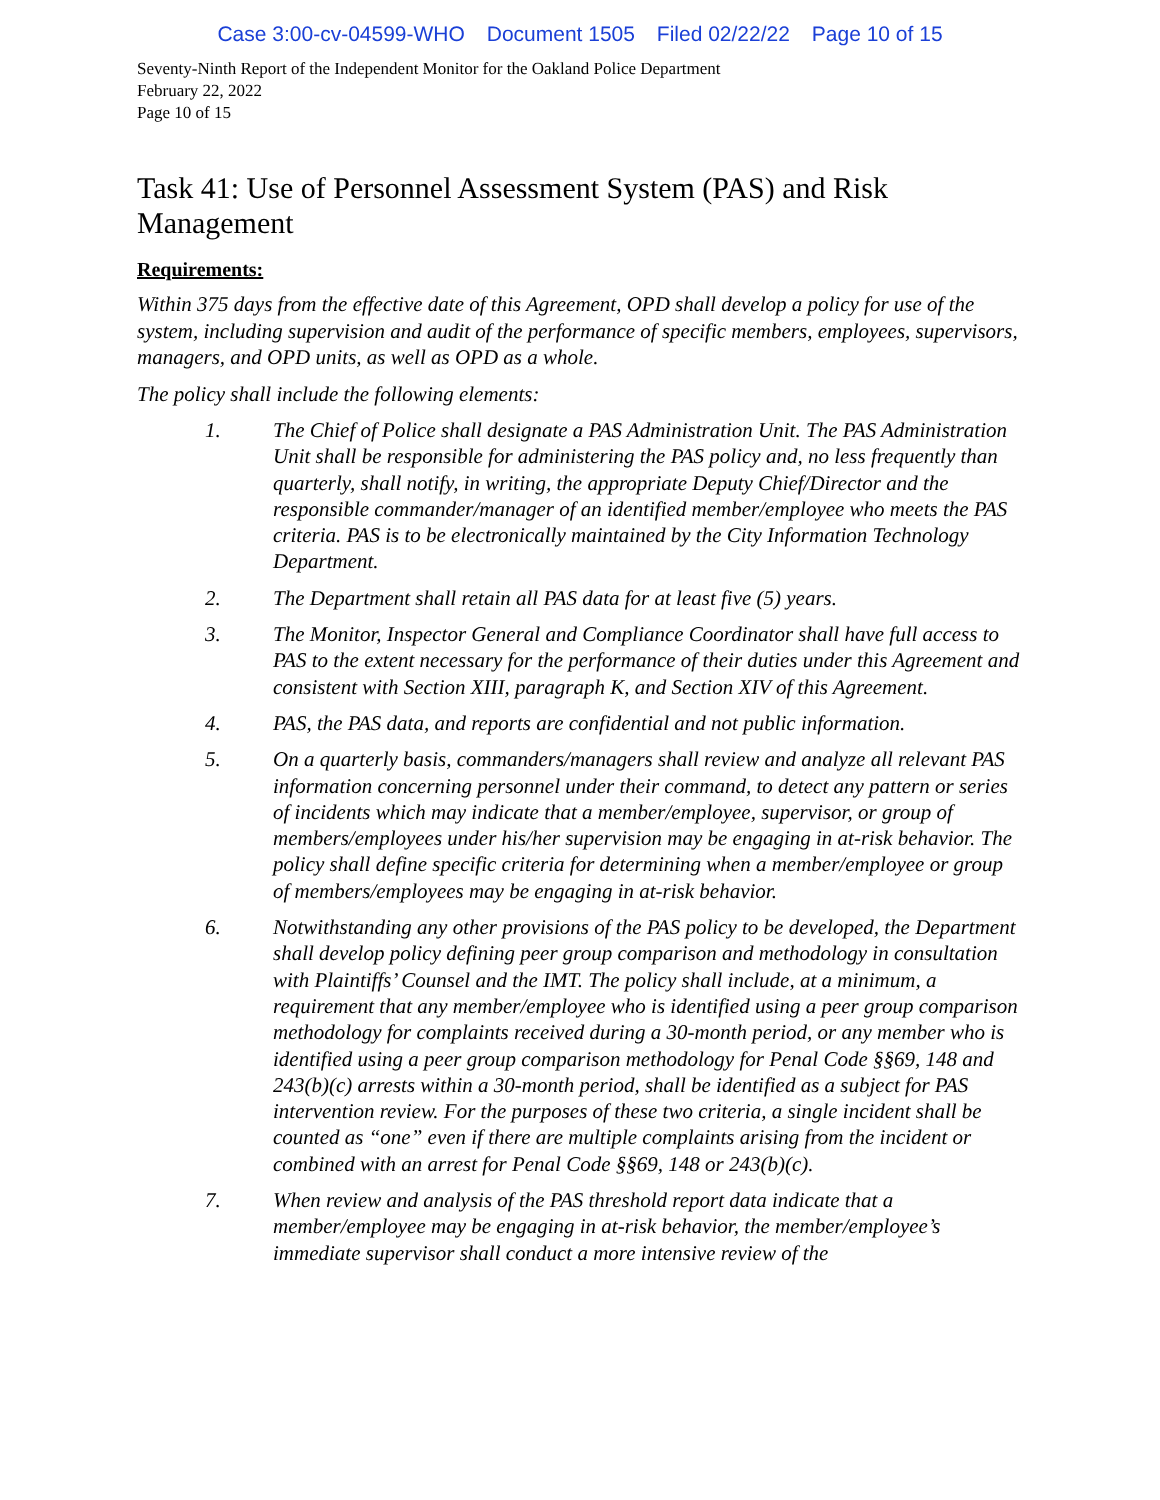Case 3:00-cv-04599-WHO Document 1505 Filed 02/22/22 Page 10 of 15
Seventy-Ninth Report of the Independent Monitor for the Oakland Police Department
February 22, 2022
Page 10 of 15
Task 41: Use of Personnel Assessment System (PAS) and Risk Management
Requirements:
Within 375 days from the effective date of this Agreement, OPD shall develop a policy for use of the system, including supervision and audit of the performance of specific members, employees, supervisors, managers, and OPD units, as well as OPD as a whole.
The policy shall include the following elements:
1. The Chief of Police shall designate a PAS Administration Unit. The PAS Administration Unit shall be responsible for administering the PAS policy and, no less frequently than quarterly, shall notify, in writing, the appropriate Deputy Chief/Director and the responsible commander/manager of an identified member/employee who meets the PAS criteria. PAS is to be electronically maintained by the City Information Technology Department.
2. The Department shall retain all PAS data for at least five (5) years.
3. The Monitor, Inspector General and Compliance Coordinator shall have full access to PAS to the extent necessary for the performance of their duties under this Agreement and consistent with Section XIII, paragraph K, and Section XIV of this Agreement.
4. PAS, the PAS data, and reports are confidential and not public information.
5. On a quarterly basis, commanders/managers shall review and analyze all relevant PAS information concerning personnel under their command, to detect any pattern or series of incidents which may indicate that a member/employee, supervisor, or group of members/employees under his/her supervision may be engaging in at-risk behavior. The policy shall define specific criteria for determining when a member/employee or group of members/employees may be engaging in at-risk behavior.
6. Notwithstanding any other provisions of the PAS policy to be developed, the Department shall develop policy defining peer group comparison and methodology in consultation with Plaintiffs’ Counsel and the IMT. The policy shall include, at a minimum, a requirement that any member/employee who is identified using a peer group comparison methodology for complaints received during a 30-month period, or any member who is identified using a peer group comparison methodology for Penal Code §§69, 148 and 243(b)(c) arrests within a 30-month period, shall be identified as a subject for PAS intervention review. For the purposes of these two criteria, a single incident shall be counted as “one” even if there are multiple complaints arising from the incident or combined with an arrest for Penal Code §§69, 148 or 243(b)(c).
7. When review and analysis of the PAS threshold report data indicate that a member/employee may be engaging in at-risk behavior, the member/employee’s immediate supervisor shall conduct a more intensive review of the